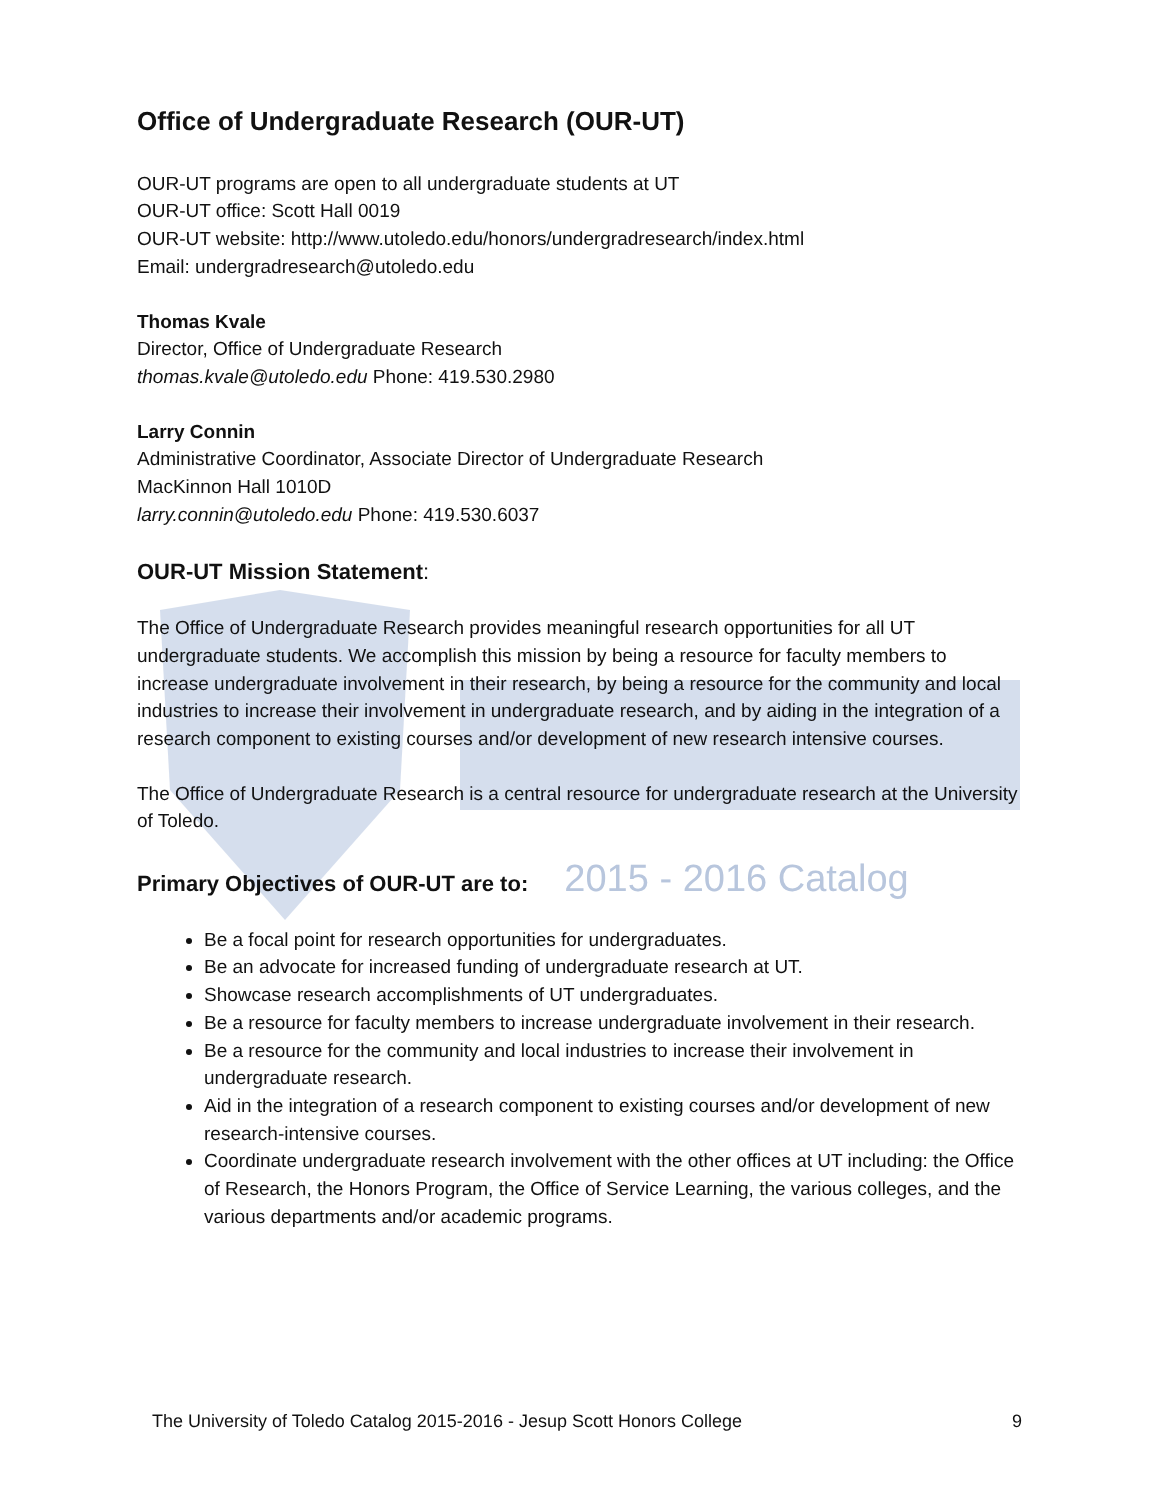Office of Undergraduate Research (OUR-UT)
OUR-UT programs are open to all undergraduate students at UT
OUR-UT office: Scott Hall 0019
OUR-UT website: http://www.utoledo.edu/honors/undergradresearch/index.html
Email: undergradresearch@utoledo.edu
Thomas Kvale
Director, Office of Undergraduate Research
thomas.kvale@utoledo.edu Phone: 419.530.2980
Larry Connin
Administrative Coordinator, Associate Director of Undergraduate Research
MacKinnon Hall 1010D
larry.connin@utoledo.edu Phone: 419.530.6037
OUR-UT Mission Statement:
The Office of Undergraduate Research provides meaningful research opportunities for all UT undergraduate students. We accomplish this mission by being a resource for faculty members to increase undergraduate involvement in their research, by being a resource for the community and local industries to increase their involvement in undergraduate research, and by aiding in the integration of a research component to existing courses and/or development of new research intensive courses.
The Office of Undergraduate Research is a central resource for undergraduate research at the University of Toledo.
Primary Objectives of OUR-UT are to: 2015 - 2016 Catalog
Be a focal point for research opportunities for undergraduates.
Be an advocate for increased funding of undergraduate research at UT.
Showcase research accomplishments of UT undergraduates.
Be a resource for faculty members to increase undergraduate involvement in their research.
Be a resource for the community and local industries to increase their involvement in undergraduate research.
Aid in the integration of a research component to existing courses and/or development of new research-intensive courses.
Coordinate undergraduate research involvement with the other offices at UT including: the Office of Research, the Honors Program, the Office of Service Learning, the various colleges, and the various departments and/or academic programs.
The University of Toledo Catalog 2015-2016 - Jesup Scott Honors College 9